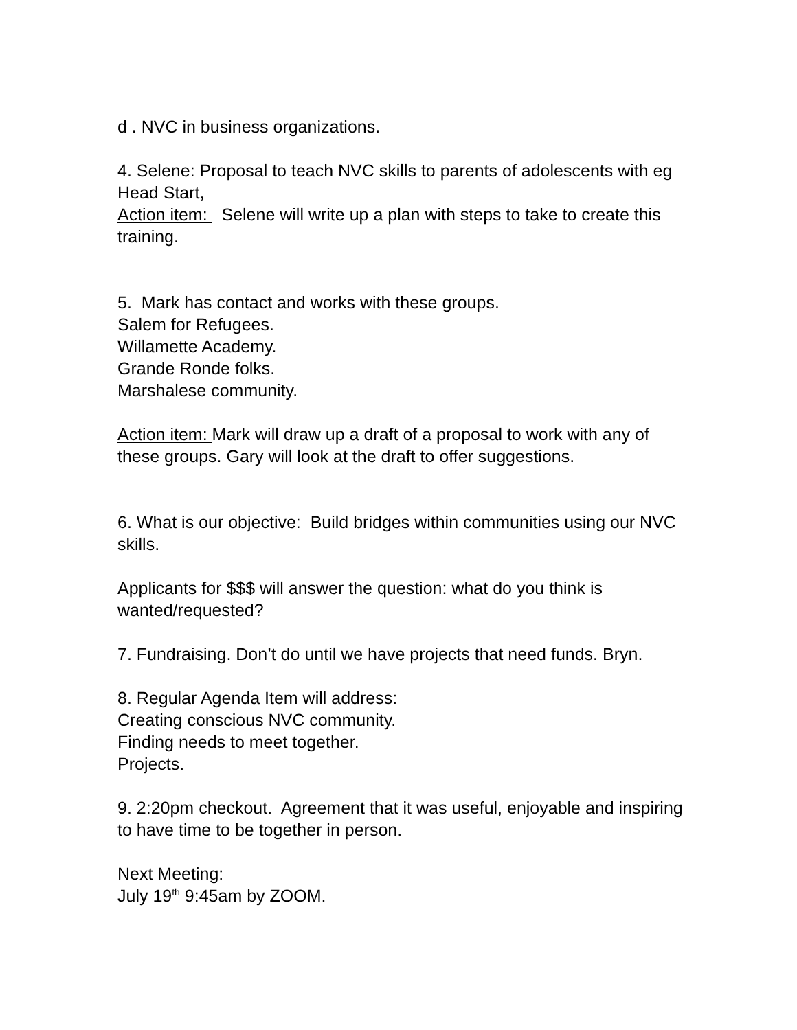d . NVC in business organizations.
4. Selene: Proposal to teach NVC skills to parents of adolescents with eg Head Start,
Action item: Selene will write up a plan with steps to take to create this training.
5. Mark has contact and works with these groups.
Salem for Refugees.
Willamette Academy.
Grande Ronde folks.
Marshalese community.
Action item: Mark will draw up a draft of a proposal to work with any of these groups. Gary will look at the draft to offer suggestions.
6. What is our objective: Build bridges within communities using our NVC skills.
Applicants for $$$ will answer the question: what do you think is wanted/requested?
7. Fundraising. Don’t do until we have projects that need funds. Bryn.
8. Regular Agenda Item will address:
Creating conscious NVC community.
Finding needs to meet together.
Projects.
9. 2:20pm checkout. Agreement that it was useful, enjoyable and inspiring to have time to be together in person.
Next Meeting:
July 19<sup>th</sup> 9:45am by ZOOM.